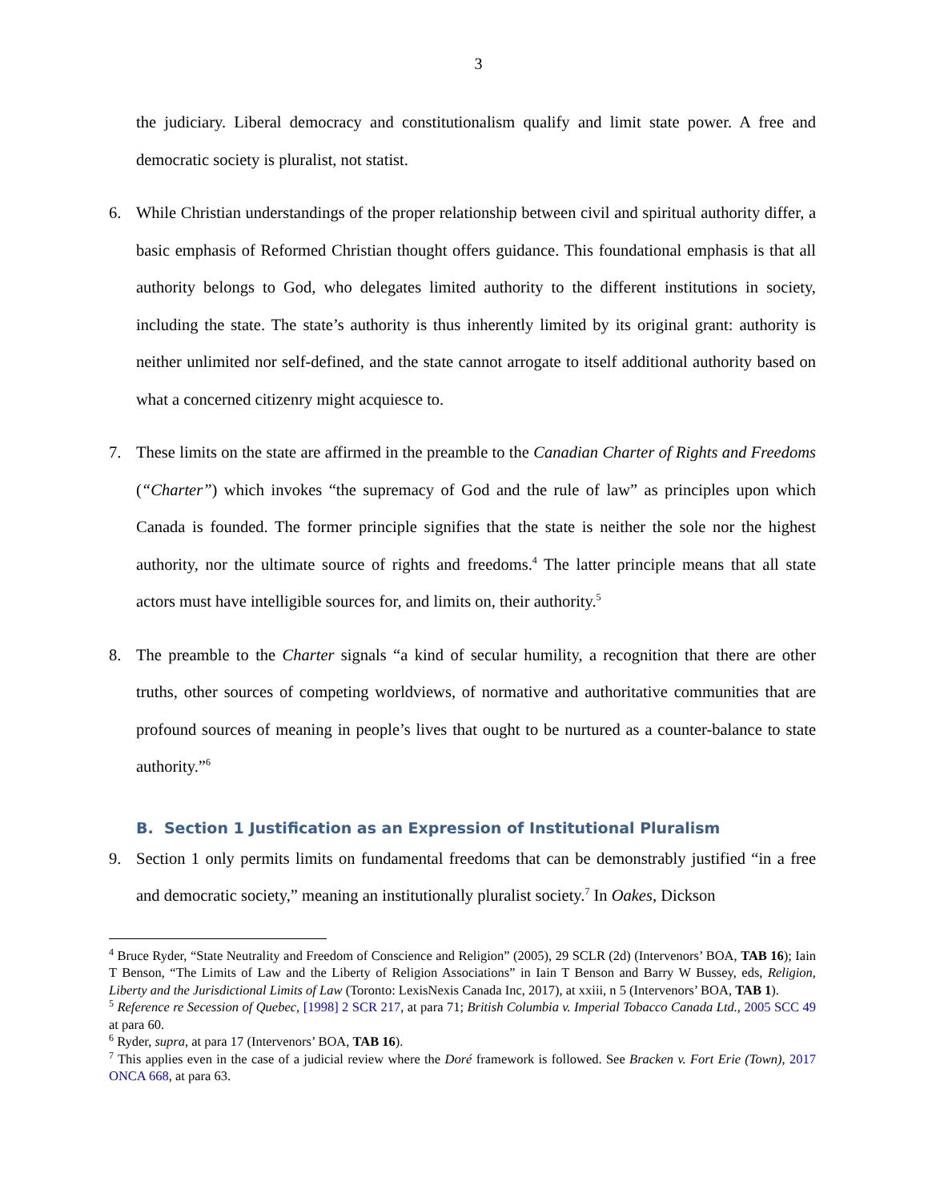3
the judiciary. Liberal democracy and constitutionalism qualify and limit state power. A free and democratic society is pluralist, not statist.
6. While Christian understandings of the proper relationship between civil and spiritual authority differ, a basic emphasis of Reformed Christian thought offers guidance. This foundational emphasis is that all authority belongs to God, who delegates limited authority to the different institutions in society, including the state. The state’s authority is thus inherently limited by its original grant: authority is neither unlimited nor self-defined, and the state cannot arrogate to itself additional authority based on what a concerned citizenry might acquiesce to.
7. These limits on the state are affirmed in the preamble to the Canadian Charter of Rights and Freedoms (“Charter”) which invokes “the supremacy of God and the rule of law” as principles upon which Canada is founded. The former principle signifies that the state is neither the sole nor the highest authority, nor the ultimate source of rights and freedoms.<sup>4</sup> The latter principle means that all state actors must have intelligible sources for, and limits on, their authority.<sup>5</sup>
8. The preamble to the Charter signals “a kind of secular humility, a recognition that there are other truths, other sources of competing worldviews, of normative and authoritative communities that are profound sources of meaning in people’s lives that ought to be nurtured as a counter-balance to state authority.”<sup>6</sup>
B. Section 1 Justification as an Expression of Institutional Pluralism
9. Section 1 only permits limits on fundamental freedoms that can be demonstrably justified “in a free and democratic society,” meaning an institutionally pluralist society.<sup>7</sup> In Oakes, Dickson
<sup>4</sup> Bruce Ryder, “State Neutrality and Freedom of Conscience and Religion” (2005), 29 SCLR (2d) (Intervenors’ BOA, TAB 16); Iain T Benson, “The Limits of Law and the Liberty of Religion Associations” in Iain T Benson and Barry W Bussey, eds, Religion, Liberty and the Jurisdictional Limits of Law (Toronto: LexisNexis Canada Inc, 2017), at xxiii, n 5 (Intervenors’ BOA, TAB 1).
<sup>5</sup> Reference re Secession of Quebec, [1998] 2 SCR 217, at para 71; British Columbia v. Imperial Tobacco Canada Ltd., 2005 SCC 49 at para 60.
<sup>6</sup> Ryder, supra, at para 17 (Intervenors’ BOA, TAB 16).
<sup>7</sup> This applies even in the case of a judicial review where the Doré framework is followed. See Bracken v. Fort Erie (Town), 2017 ONCA 668, at para 63.